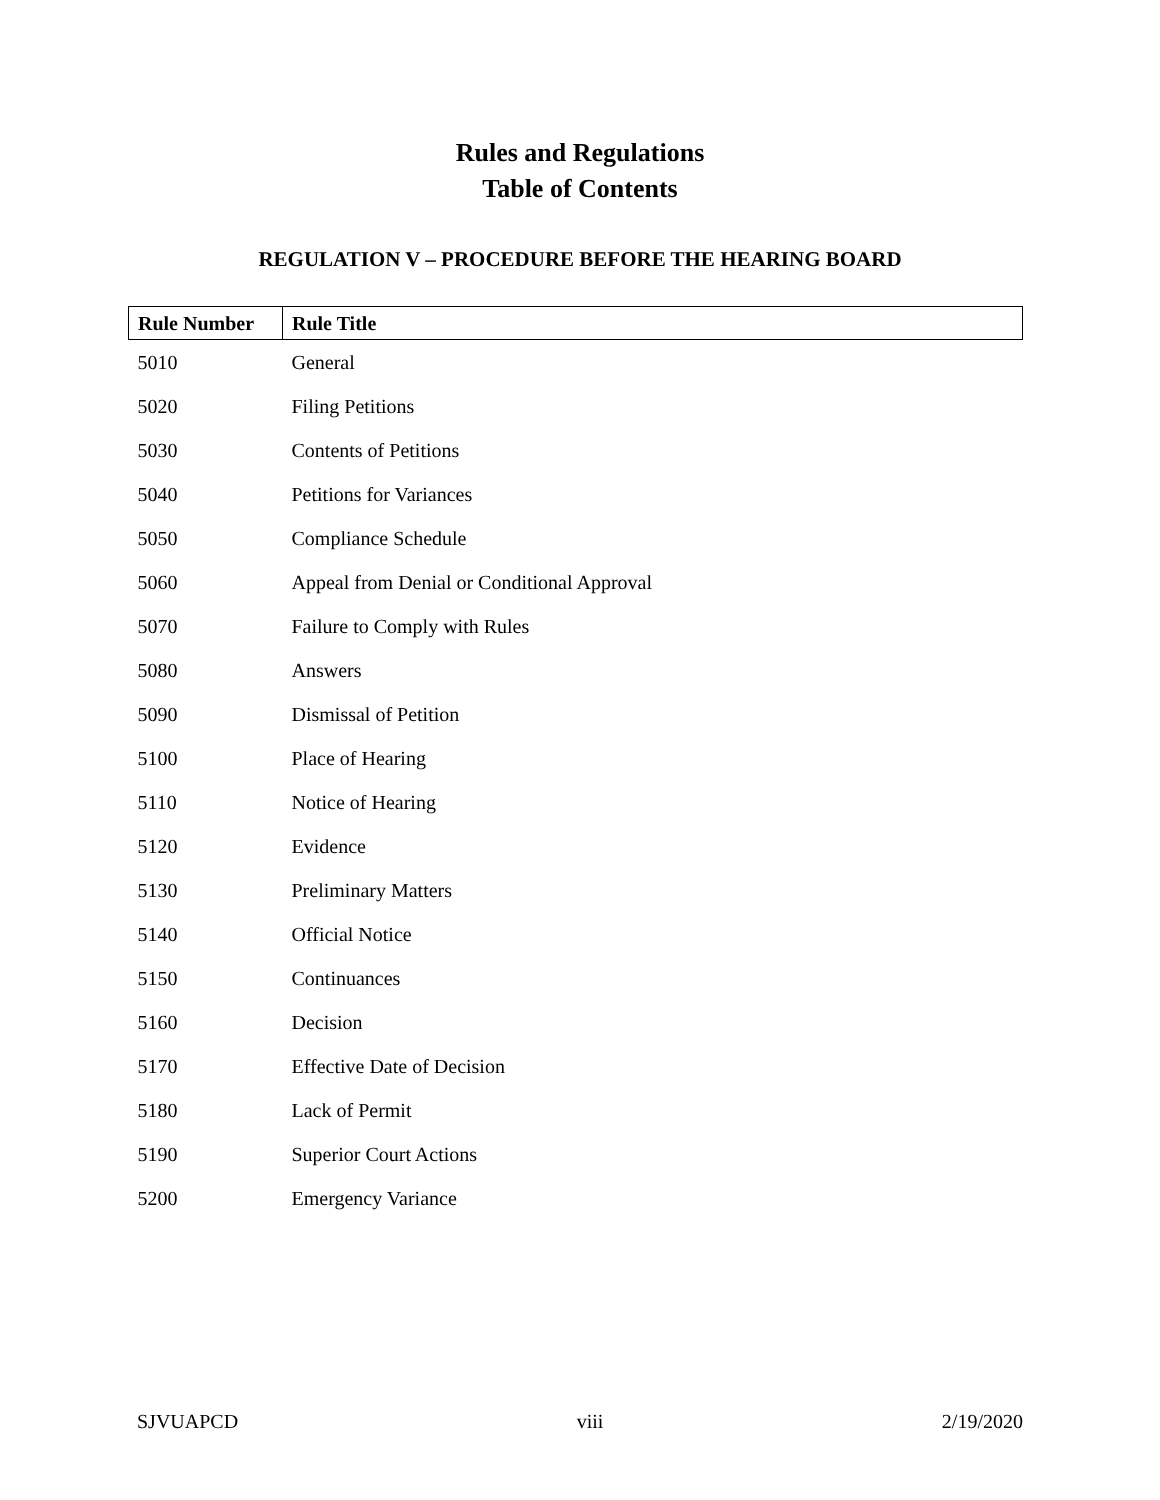Rules and Regulations
Table of Contents
REGULATION V – PROCEDURE BEFORE THE HEARING BOARD
| Rule Number | Rule Title |
| --- | --- |
| 5010 | General |
| 5020 | Filing Petitions |
| 5030 | Contents of Petitions |
| 5040 | Petitions for Variances |
| 5050 | Compliance Schedule |
| 5060 | Appeal from Denial or Conditional Approval |
| 5070 | Failure to Comply with Rules |
| 5080 | Answers |
| 5090 | Dismissal of Petition |
| 5100 | Place of Hearing |
| 5110 | Notice of Hearing |
| 5120 | Evidence |
| 5130 | Preliminary Matters |
| 5140 | Official Notice |
| 5150 | Continuances |
| 5160 | Decision |
| 5170 | Effective Date of Decision |
| 5180 | Lack of Permit |
| 5190 | Superior Court Actions |
| 5200 | Emergency Variance |
SJVUAPCD viii 2/19/2020